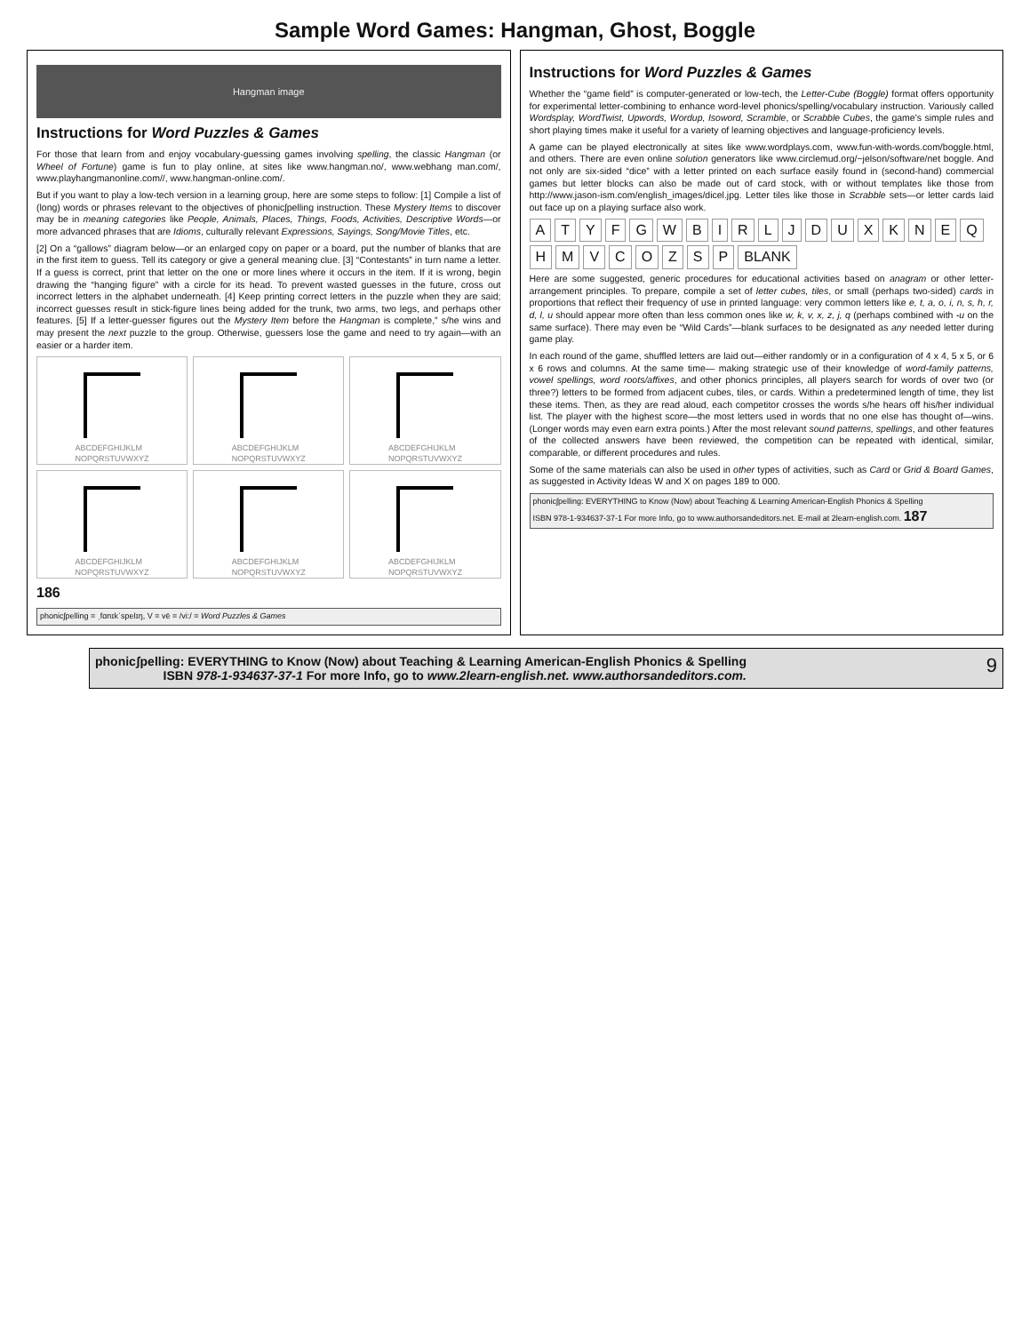Sample Word Games: Hangman, Ghost, Boggle
Hangman image
Instructions for Word Puzzles & Games
For those that learn from and enjoy vocabulary-guessing games involving spelling, the classic Hangman (or Wheel of Fortune) game is fun to play online, at sites like www.hangman.no/, www.webhang man.com/, www.playhangmanonline.com//, www.hangman-online.com/.
But if you want to play a low-tech version in a learning group, here are some steps to follow: [1] Compile a list of (long) words or phrases relevant to the objectives of phonicʃpelling instruction. These Mystery Items to discover may be in meaning categories like People, Animals, Places, Things, Foods, Activities, Descriptive Words—or more advanced phrases that are Idioms, culturally relevant Expressions, Sayings, Song/Movie Titles, etc.
[2] On a “gallows” diagram below—or an enlarged copy on paper or a board, put the number of blanks that are in the first item to guess. Tell its category or give a general meaning clue. [3] “Contestants” in turn name a letter. If a guess is correct, print that letter on the one or more lines where it occurs in the item. If it is wrong, begin drawing the “hanging figure” with a circle for its head. To prevent wasted guesses in the future, cross out incorrect letters in the alphabet underneath. [4] Keep printing correct letters in the puzzle when they are said; incorrect guesses result in stick-figure lines being added for the trunk, two arms, two legs, and perhaps other features. [5] If a letter-guesser figures out the Mystery Item before the Hangman is complete,” s/he wins and may present the next puzzle to the group. Otherwise, guessers lose the game and need to try again—with an easier or a harder item.
ABCDEFGHIJKLM
NOPQRSTUVWXYZ
ABCDEFGHIJKLM
NOPQRSTUVWXYZ
ABCDEFGHIJKLM
NOPQRSTUVWXYZ
ABCDEFGHIJKLM
NOPQRSTUVWXYZ
ABCDEFGHIJKLM
NOPQRSTUVWXYZ
ABCDEFGHIJKLM
NOPQRSTUVWXYZ
186
phonicʃpelling = ˌfɑnɪkˈspelɪŋ, V = vē = /vi:/ = Word Puzzles & Games
Instructions for Word Puzzles & Games
Whether the “game field” is computer-generated or low-tech, the Letter-Cube (Boggle) format offers opportunity for experimental letter-combining to enhance word-level phonics/spelling/vocabulary instruction. Variously called Wordsplay, WordTwist, Upwords, Wordup, Isoword, Scramble, or Scrabble Cubes, the game's simple rules and short playing times make it useful for a variety of learning objectives and language-proficiency levels.
A game can be played electronically at sites like www.wordplays.com, www.fun-with-words.com/boggle.html, and others. There are even online solution generators like www.circlemud.org/~jelson/software/net boggle. And not only are six-sided “dice” with a letter printed on each surface easily found in (second-hand) commercial games but letter blocks can also be made out of card stock, with or without templates like those from http://www.jason-ism.com/english_images/dicel.jpg. Letter tiles like those in Scrabble sets—or letter cards laid out face up on a playing surface also work.
ATYFGWBIRLJDUXKNEQHMVCOZSP BLANK
Here are some suggested, generic procedures for educational activities based on anagram or other letter-arrangement principles. To prepare, compile a set of letter cubes, tiles, or small (perhaps two-sided) cards in proportions that reflect their frequency of use in printed language: very common letters like e, t, a, o, i, n, s, h, r, d, l, u should appear more often than less common ones like w, k, v, x, z, j, q (perhaps combined with -u on the same surface). There may even be “Wild Cards”—blank surfaces to be designated as any needed letter during game play.
In each round of the game, shuffled letters are laid out—either randomly or in a configuration of 4 x 4, 5 x 5, or 6 x 6 rows and columns. At the same time— making strategic use of their knowledge of word-family patterns, vowel spellings, word roots/affixes, and other phonics principles, all players search for words of over two (or three?) letters to be formed from adjacent cubes, tiles, or cards. Within a predetermined length of time, they list these items. Then, as they are read aloud, each competitor crosses the words s/he hears off his/her individual list. The player with the highest score—the most letters used in words that no one else has thought of—wins. (Longer words may even earn extra points.) After the most relevant sound patterns, spellings, and other features of the collected answers have been reviewed, the competition can be repeated with identical, similar, comparable, or different procedures and rules.
Some of the same materials can also be used in other types of activities, such as Card or Grid & Board Games, as suggested in Activity Ideas W and X on pages 189 to 000.
phonicʃpelling: EVERYTHING to Know (Now) about Teaching & Learning American-English Phonics & Spelling
ISBN 978-1-934637-37-1 For more Info, go to www.authorsandeditors.net. E-mail at 2learn-english.com. 187
phonicʃpelling: EVERYTHING to Know (Now) about Teaching & Learning American-English Phonics & Spelling
ISBN 978-1-934637-37-1 For more Info, go to www.2learn-english.net. www.authorsandeditors.com.
9